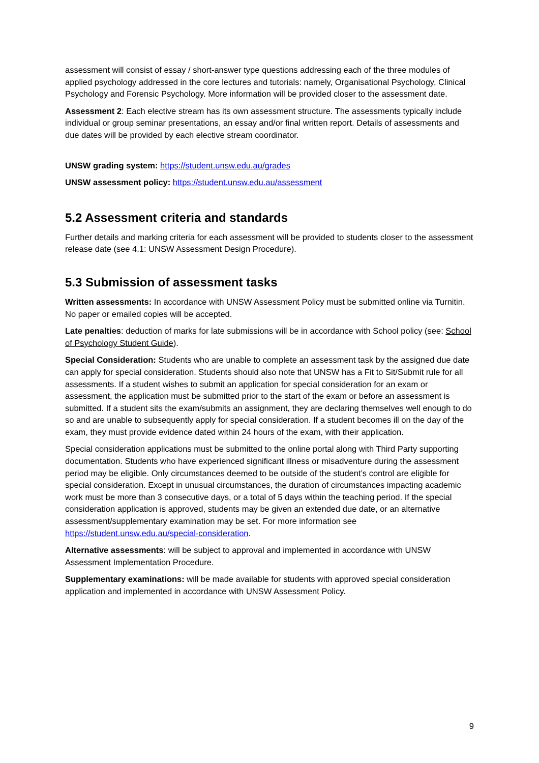assessment will consist of essay / short-answer type questions addressing each of the three modules of applied psychology addressed in the core lectures and tutorials: namely, Organisational Psychology, Clinical Psychology and Forensic Psychology. More information will be provided closer to the assessment date.
Assessment 2: Each elective stream has its own assessment structure. The assessments typically include individual or group seminar presentations, an essay and/or final written report. Details of assessments and due dates will be provided by each elective stream coordinator.
UNSW grading system: https://student.unsw.edu.au/grades
UNSW assessment policy: https://student.unsw.edu.au/assessment
5.2 Assessment criteria and standards
Further details and marking criteria for each assessment will be provided to students closer to the assessment release date (see 4.1: UNSW Assessment Design Procedure).
5.3 Submission of assessment tasks
Written assessments: In accordance with UNSW Assessment Policy must be submitted online via Turnitin. No paper or emailed copies will be accepted.
Late penalties: deduction of marks for late submissions will be in accordance with School policy (see: School of Psychology Student Guide).
Special Consideration: Students who are unable to complete an assessment task by the assigned due date can apply for special consideration. Students should also note that UNSW has a Fit to Sit/Submit rule for all assessments. If a student wishes to submit an application for special consideration for an exam or assessment, the application must be submitted prior to the start of the exam or before an assessment is submitted. If a student sits the exam/submits an assignment, they are declaring themselves well enough to do so and are unable to subsequently apply for special consideration. If a student becomes ill on the day of the exam, they must provide evidence dated within 24 hours of the exam, with their application.
Special consideration applications must be submitted to the online portal along with Third Party supporting documentation. Students who have experienced significant illness or misadventure during the assessment period may be eligible. Only circumstances deemed to be outside of the student’s control are eligible for special consideration. Except in unusual circumstances, the duration of circumstances impacting academic work must be more than 3 consecutive days, or a total of 5 days within the teaching period. If the special consideration application is approved, students may be given an extended due date, or an alternative assessment/supplementary examination may be set. For more information see https://student.unsw.edu.au/special-consideration.
Alternative assessments: will be subject to approval and implemented in accordance with UNSW Assessment Implementation Procedure.
Supplementary examinations: will be made available for students with approved special consideration application and implemented in accordance with UNSW Assessment Policy.
9